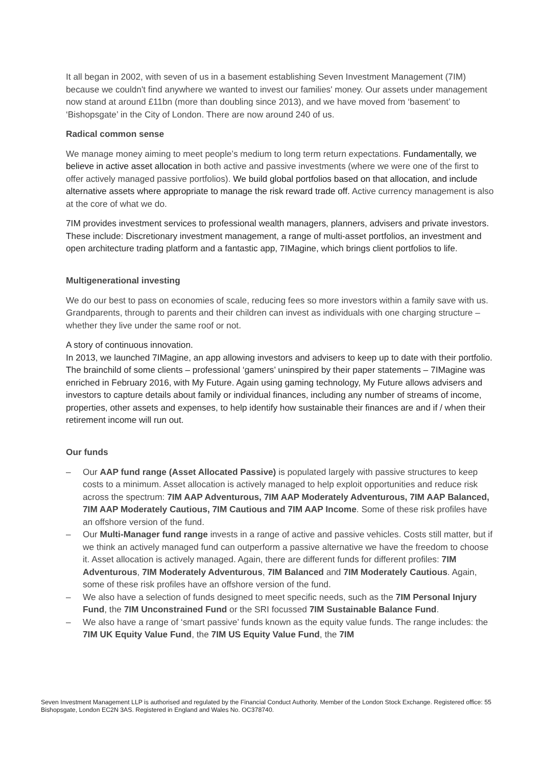It all began in 2002, with seven of us in a basement establishing Seven Investment Management (7IM) because we couldn't find anywhere we wanted to invest our families' money. Our assets under management now stand at around £11bn (more than doubling since 2013), and we have moved from ‘basement’ to ‘Bishopsgate’ in the City of London. There are now around 240 of us.
Radical common sense
We manage money aiming to meet people’s medium to long term return expectations. Fundamentally, we believe in active asset allocation in both active and passive investments (where we were one of the first to offer actively managed passive portfolios). We build global portfolios based on that allocation, and include alternative assets where appropriate to manage the risk reward trade off. Active currency management is also at the core of what we do.
7IM provides investment services to professional wealth managers, planners, advisers and private investors. These include: Discretionary investment management, a range of multi-asset portfolios, an investment and open architecture trading platform and a fantastic app, 7IMagine, which brings client portfolios to life.
Multigenerational investing
We do our best to pass on economies of scale, reducing fees so more investors within a family save with us. Grandparents, through to parents and their children can invest as individuals with one charging structure – whether they live under the same roof or not.
A story of continuous innovation.
In 2013, we launched 7IMagine, an app allowing investors and advisers to keep up to date with their portfolio. The brainchild of some clients – professional ‘gamers’ uninspired by their paper statements – 7IMagine was enriched in February 2016, with My Future. Again using gaming technology, My Future allows advisers and investors to capture details about family or individual finances, including any number of streams of income, properties, other assets and expenses, to help identify how sustainable their finances are and if / when their retirement income will run out.
Our funds
– Our AAP fund range (Asset Allocated Passive) is populated largely with passive structures to keep costs to a minimum. Asset allocation is actively managed to help exploit opportunities and reduce risk across the spectrum: 7IM AAP Adventurous, 7IM AAP Moderately Adventurous, 7IM AAP Balanced, 7IM AAP Moderately Cautious, 7IM Cautious and 7IM AAP Income. Some of these risk profiles have an offshore version of the fund.
– Our Multi-Manager fund range invests in a range of active and passive vehicles. Costs still matter, but if we think an actively managed fund can outperform a passive alternative we have the freedom to choose it. Asset allocation is actively managed. Again, there are different funds for different profiles: 7IM Adventurous, 7IM Moderately Adventurous, 7IM Balanced and 7IM Moderately Cautious. Again, some of these risk profiles have an offshore version of the fund.
– We also have a selection of funds designed to meet specific needs, such as the 7IM Personal Injury Fund, the 7IM Unconstrained Fund or the SRI focussed 7IM Sustainable Balance Fund.
– We also have a range of ‘smart passive’ funds known as the equity value funds. The range includes: the 7IM UK Equity Value Fund, the 7IM US Equity Value Fund, the 7IM
Seven Investment Management LLP is authorised and regulated by the Financial Conduct Authority. Member of the London Stock Exchange. Registered office: 55 Bishopsgate, London EC2N 3AS. Registered in England and Wales No. OC378740.